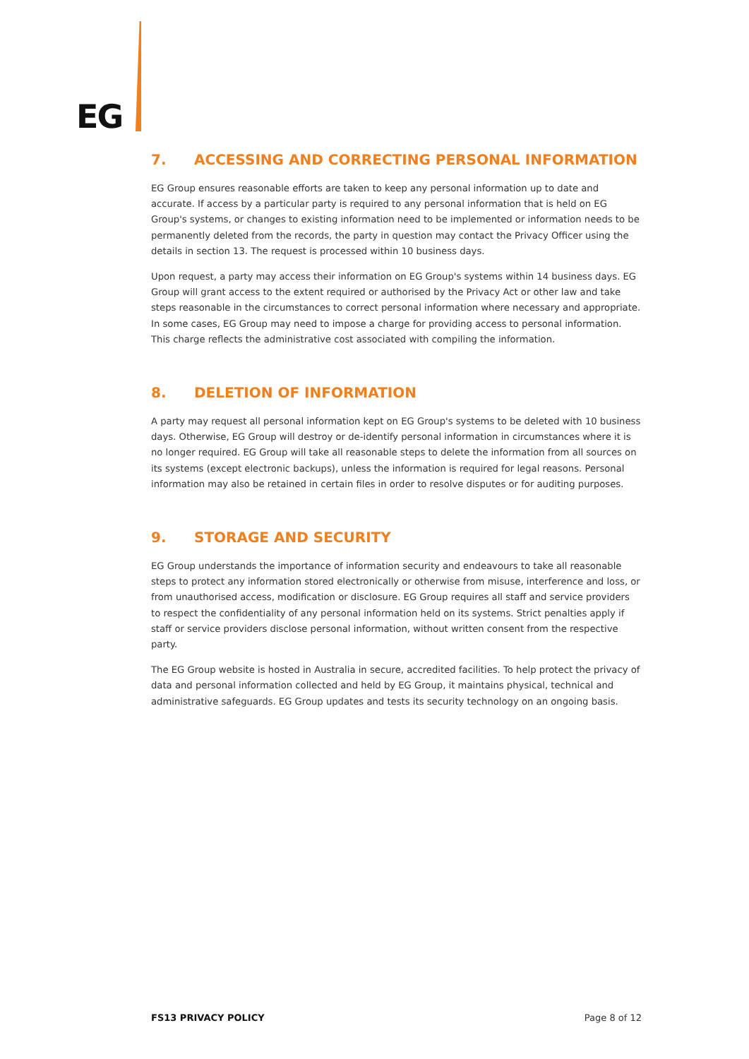EG
7. ACCESSING AND CORRECTING PERSONAL INFORMATION
EG Group ensures reasonable efforts are taken to keep any personal information up to date and accurate. If access by a particular party is required to any personal information that is held on EG Group's systems, or changes to existing information need to be implemented or information needs to be permanently deleted from the records, the party in question may contact the Privacy Officer using the details in section 13. The request is processed within 10 business days.
Upon request, a party may access their information on EG Group's systems within 14 business days. EG Group will grant access to the extent required or authorised by the Privacy Act or other law and take steps reasonable in the circumstances to correct personal information where necessary and appropriate. In some cases, EG Group may need to impose a charge for providing access to personal information. This charge reflects the administrative cost associated with compiling the information.
8. DELETION OF INFORMATION
A party may request all personal information kept on EG Group's systems to be deleted with 10 business days. Otherwise, EG Group will destroy or de-identify personal information in circumstances where it is no longer required. EG Group will take all reasonable steps to delete the information from all sources on its systems (except electronic backups), unless the information is required for legal reasons. Personal information may also be retained in certain files in order to resolve disputes or for auditing purposes.
9. STORAGE AND SECURITY
EG Group understands the importance of information security and endeavours to take all reasonable steps to protect any information stored electronically or otherwise from misuse, interference and loss, or from unauthorised access, modification or disclosure. EG Group requires all staff and service providers to respect the confidentiality of any personal information held on its systems. Strict penalties apply if staff or service providers disclose personal information, without written consent from the respective party.
The EG Group website is hosted in Australia in secure, accredited facilities. To help protect the privacy of data and personal information collected and held by EG Group, it maintains physical, technical and administrative safeguards. EG Group updates and tests its security technology on an ongoing basis.
FS13 PRIVACY POLICY Page 8 of 12